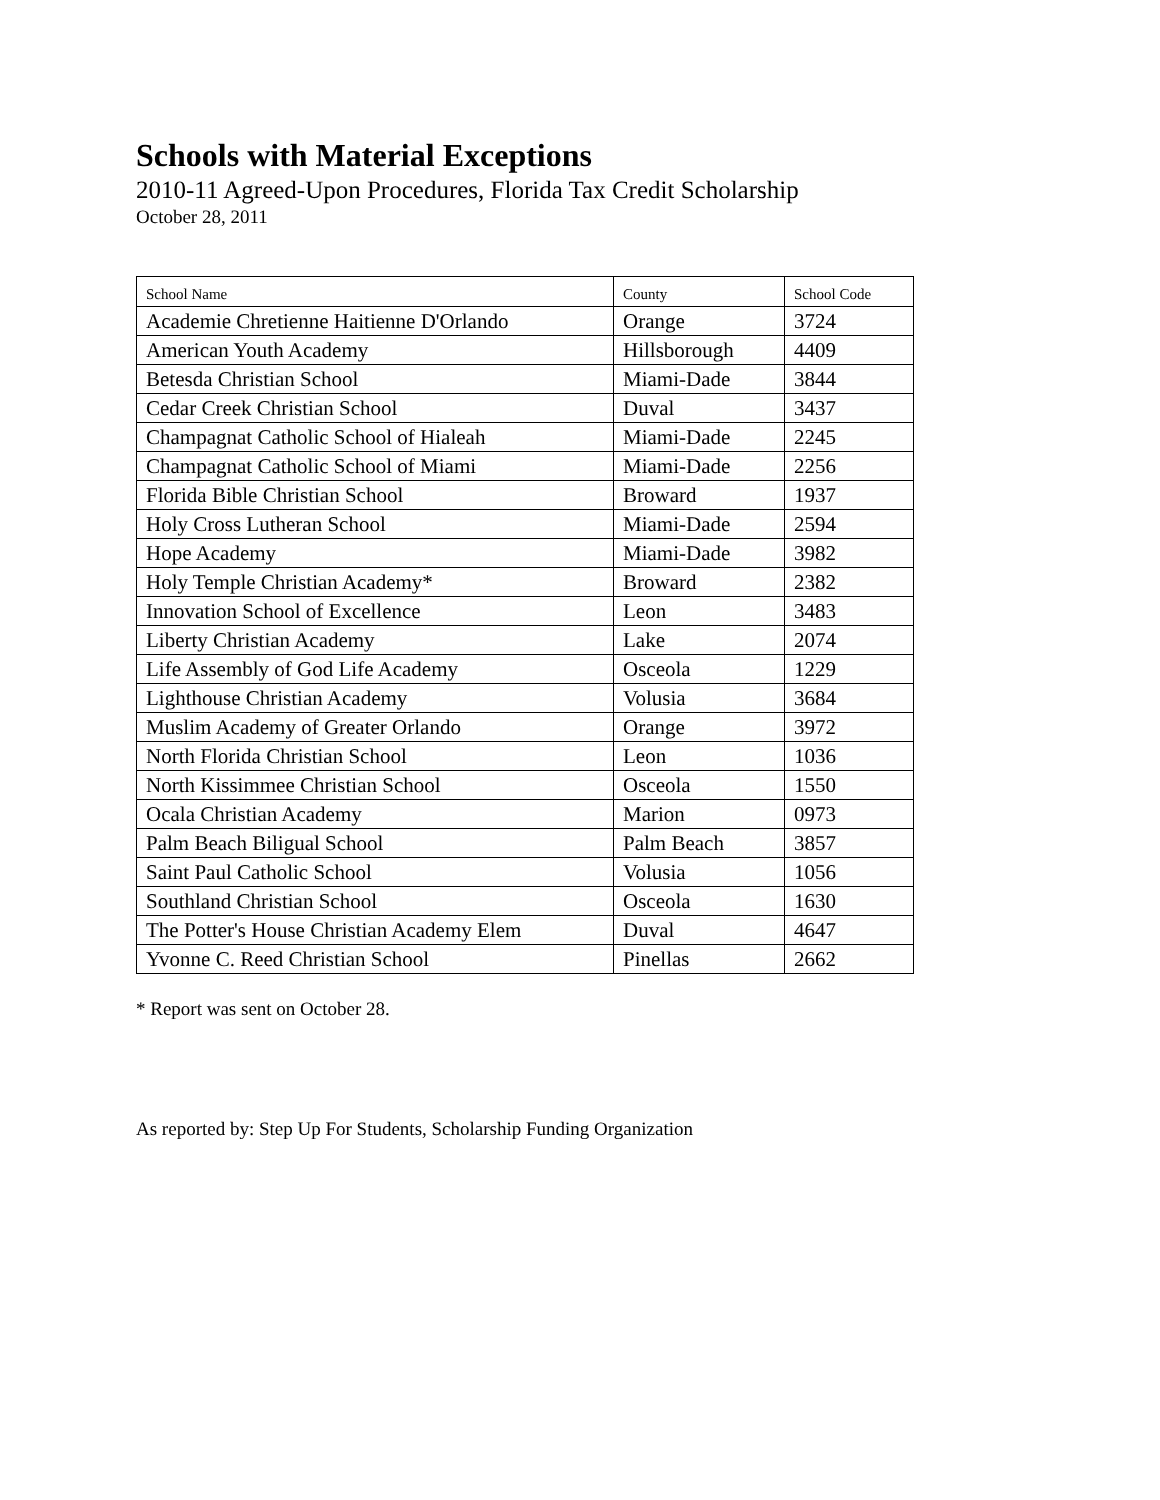Schools with Material Exceptions
2010-11 Agreed-Upon Procedures, Florida Tax Credit Scholarship
October 28, 2011
| School Name | County | School Code |
| --- | --- | --- |
| Academie Chretienne Haitienne D'Orlando | Orange | 3724 |
| American Youth Academy | Hillsborough | 4409 |
| Betesda Christian School | Miami-Dade | 3844 |
| Cedar Creek Christian School | Duval | 3437 |
| Champagnat Catholic School of Hialeah | Miami-Dade | 2245 |
| Champagnat Catholic School of Miami | Miami-Dade | 2256 |
| Florida Bible Christian School | Broward | 1937 |
| Holy Cross Lutheran School | Miami-Dade | 2594 |
| Hope Academy | Miami-Dade | 3982 |
| Holy Temple Christian Academy* | Broward | 2382 |
| Innovation School of Excellence | Leon | 3483 |
| Liberty Christian Academy | Lake | 2074 |
| Life Assembly of God Life Academy | Osceola | 1229 |
| Lighthouse Christian Academy | Volusia | 3684 |
| Muslim Academy of Greater Orlando | Orange | 3972 |
| North Florida Christian School | Leon | 1036 |
| North Kissimmee Christian School | Osceola | 1550 |
| Ocala Christian Academy | Marion | 0973 |
| Palm Beach Biligual School | Palm Beach | 3857 |
| Saint Paul Catholic School | Volusia | 1056 |
| Southland Christian School | Osceola | 1630 |
| The Potter's House Christian Academy Elem | Duval | 4647 |
| Yvonne C. Reed Christian School | Pinellas | 2662 |
* Report was sent on October 28.
As reported by: Step Up For Students, Scholarship Funding Organization